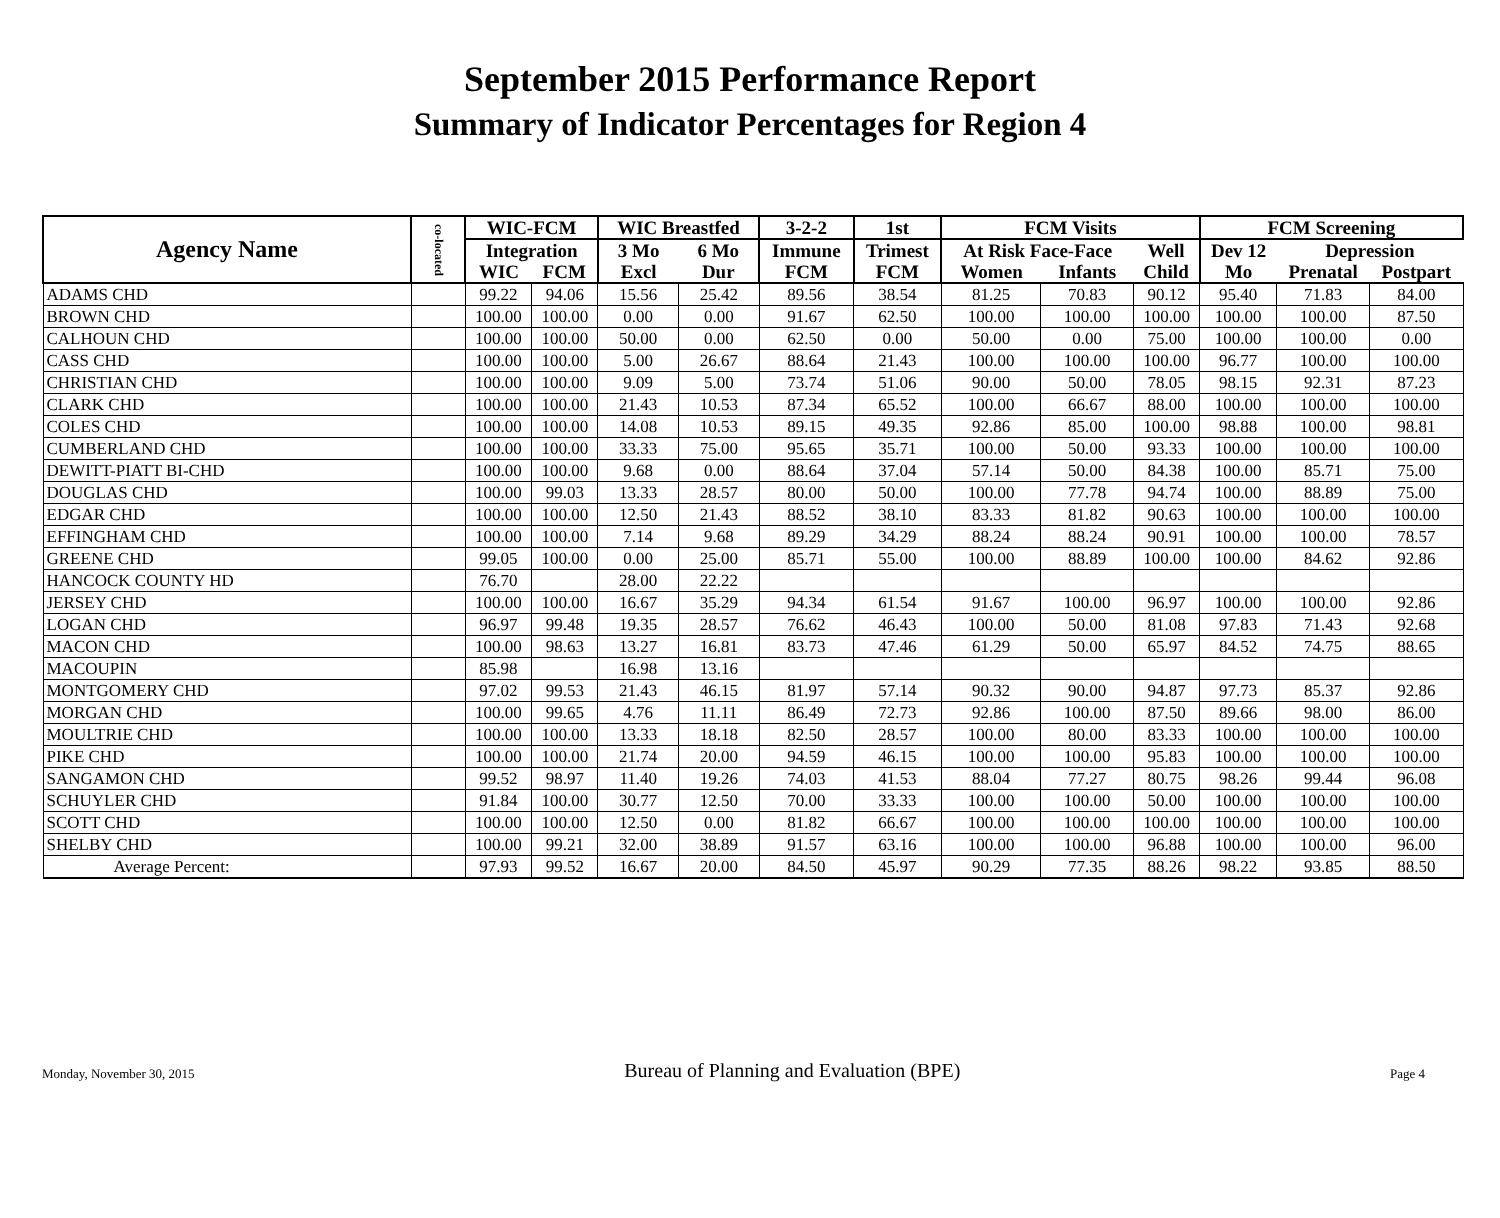September 2015 Performance Report
Summary of Indicator Percentages for Region 4
| Agency Name | co-located | WIC-FCM | | WIC Breastfed | | 3-2-2 | 1st | FCM Visits | | | FCM Screening | | |
| --- | --- | --- | --- | --- | --- | --- | --- | --- | --- | --- | --- | --- | --- |
| | | Integration | | 3 Mo | 6 Mo | Immune | Trimest | At Risk Face-Face | | Well | Dev 12 | Depression | |
| | | WIC | FCM | Excl | Dur | FCM | FCM | Women | Infants | Child | Mo | Prenatal | Postpart |
| ADAMS CHD | | 99.22 | 94.06 | 15.56 | 25.42 | 89.56 | 38.54 | 81.25 | 70.83 | 90.12 | 95.40 | 71.83 | 84.00 |
| BROWN CHD | | 100.00 | 100.00 | 0.00 | 0.00 | 91.67 | 62.50 | 100.00 | 100.00 | 100.00 | 100.00 | 100.00 | 87.50 |
| CALHOUN CHD | | 100.00 | 100.00 | 50.00 | 0.00 | 62.50 | 0.00 | 50.00 | 0.00 | 75.00 | 100.00 | 100.00 | 0.00 |
| CASS CHD | | 100.00 | 100.00 | 5.00 | 26.67 | 88.64 | 21.43 | 100.00 | 100.00 | 100.00 | 96.77 | 100.00 | 100.00 |
| CHRISTIAN CHD | | 100.00 | 100.00 | 9.09 | 5.00 | 73.74 | 51.06 | 90.00 | 50.00 | 78.05 | 98.15 | 92.31 | 87.23 |
| CLARK CHD | | 100.00 | 100.00 | 21.43 | 10.53 | 87.34 | 65.52 | 100.00 | 66.67 | 88.00 | 100.00 | 100.00 | 100.00 |
| COLES CHD | | 100.00 | 100.00 | 14.08 | 10.53 | 89.15 | 49.35 | 92.86 | 85.00 | 100.00 | 98.88 | 100.00 | 98.81 |
| CUMBERLAND CHD | | 100.00 | 100.00 | 33.33 | 75.00 | 95.65 | 35.71 | 100.00 | 50.00 | 93.33 | 100.00 | 100.00 | 100.00 |
| DEWITT-PIATT BI-CHD | | 100.00 | 100.00 | 9.68 | 0.00 | 88.64 | 37.04 | 57.14 | 50.00 | 84.38 | 100.00 | 85.71 | 75.00 |
| DOUGLAS CHD | | 100.00 | 99.03 | 13.33 | 28.57 | 80.00 | 50.00 | 100.00 | 77.78 | 94.74 | 100.00 | 88.89 | 75.00 |
| EDGAR CHD | | 100.00 | 100.00 | 12.50 | 21.43 | 88.52 | 38.10 | 83.33 | 81.82 | 90.63 | 100.00 | 100.00 | 100.00 |
| EFFINGHAM CHD | | 100.00 | 100.00 | 7.14 | 9.68 | 89.29 | 34.29 | 88.24 | 88.24 | 90.91 | 100.00 | 100.00 | 78.57 |
| GREENE CHD | | 99.05 | 100.00 | 0.00 | 25.00 | 85.71 | 55.00 | 100.00 | 88.89 | 100.00 | 100.00 | 84.62 | 92.86 |
| HANCOCK COUNTY HD | | 76.70 | | 28.00 | 22.22 | | | | | | | | |
| JERSEY CHD | | 100.00 | 100.00 | 16.67 | 35.29 | 94.34 | 61.54 | 91.67 | 100.00 | 96.97 | 100.00 | 100.00 | 92.86 |
| LOGAN CHD | | 96.97 | 99.48 | 19.35 | 28.57 | 76.62 | 46.43 | 100.00 | 50.00 | 81.08 | 97.83 | 71.43 | 92.68 |
| MACON CHD | | 100.00 | 98.63 | 13.27 | 16.81 | 83.73 | 47.46 | 61.29 | 50.00 | 65.97 | 84.52 | 74.75 | 88.65 |
| MACOUPIN | | 85.98 | | 16.98 | 13.16 | | | | | | | | |
| MONTGOMERY CHD | | 97.02 | 99.53 | 21.43 | 46.15 | 81.97 | 57.14 | 90.32 | 90.00 | 94.87 | 97.73 | 85.37 | 92.86 |
| MORGAN CHD | | 100.00 | 99.65 | 4.76 | 11.11 | 86.49 | 72.73 | 92.86 | 100.00 | 87.50 | 89.66 | 98.00 | 86.00 |
| MOULTRIE CHD | | 100.00 | 100.00 | 13.33 | 18.18 | 82.50 | 28.57 | 100.00 | 80.00 | 83.33 | 100.00 | 100.00 | 100.00 |
| PIKE CHD | | 100.00 | 100.00 | 21.74 | 20.00 | 94.59 | 46.15 | 100.00 | 100.00 | 95.83 | 100.00 | 100.00 | 100.00 |
| SANGAMON CHD | | 99.52 | 98.97 | 11.40 | 19.26 | 74.03 | 41.53 | 88.04 | 77.27 | 80.75 | 98.26 | 99.44 | 96.08 |
| SCHUYLER CHD | | 91.84 | 100.00 | 30.77 | 12.50 | 70.00 | 33.33 | 100.00 | 100.00 | 50.00 | 100.00 | 100.00 | 100.00 |
| SCOTT CHD | | 100.00 | 100.00 | 12.50 | 0.00 | 81.82 | 66.67 | 100.00 | 100.00 | 100.00 | 100.00 | 100.00 | 100.00 |
| SHELBY CHD | | 100.00 | 99.21 | 32.00 | 38.89 | 91.57 | 63.16 | 100.00 | 100.00 | 96.88 | 100.00 | 100.00 | 96.00 |
| Average Percent: | | 97.93 | 99.52 | 16.67 | 20.00 | 84.50 | 45.97 | 90.29 | 77.35 | 88.26 | 98.22 | 93.85 | 88.50 |
Monday, November 30, 2015 Bureau of Planning and Evaluation (BPE) Page 4